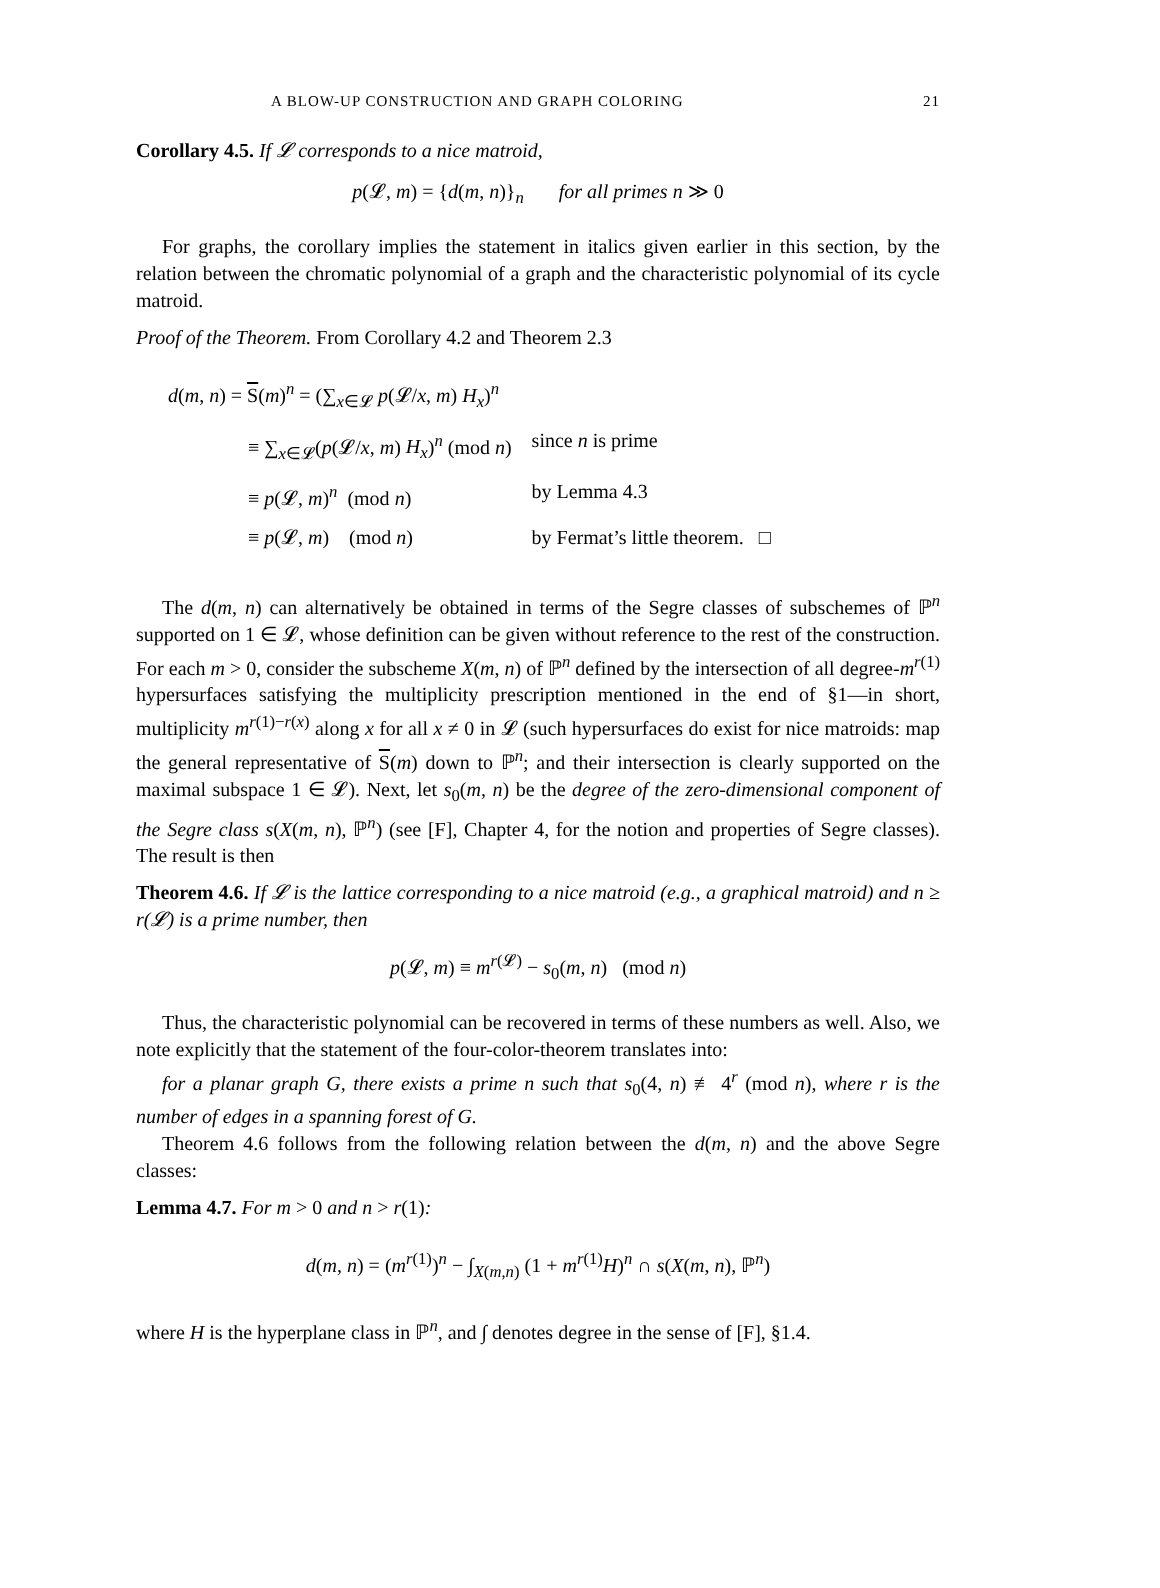A BLOW-UP CONSTRUCTION AND GRAPH COLORING 21
Corollary 4.5. If 𝓛 corresponds to a nice matroid,
p(𝓛, m) = {d(m, n)}<sub>n</sub> for all primes n ≫ 0
For graphs, the corollary implies the statement in italics given earlier in this section, by the relation between the chromatic polynomial of a graph and the characteristic polynomial of its cycle matroid.
Proof of the Theorem. From Corollary 4.2 and Theorem 2.3
| d ( m , n ) = S ( m )<sup>n</sup> = (∑<sub>x∈𝓛</sub> p (𝓛/ x , m ) H<sub>x</sub> )<sup>n</sup> | |
| ≡ ∑<sub>x∈𝓛</sub>( p (𝓛/ x , m ) H<sub>x</sub> )<sup>n</sup> (mod n ) | since n is prime |
| ≡ p (𝓛, m )<sup>n</sup> (mod n ) | by Lemma 4.3 |
| ≡ p (𝓛, m ) (mod n ) | by Fermat’s little theorem. □ |
The d(m, n) can alternatively be obtained in terms of the Segre classes of subschemes of ℙ<sup>n</sup> supported on 1 ∈ 𝓛, whose definition can be given without reference to the rest of the construction. For each m > 0, consider the subscheme X(m, n) of ℙ<sup>n</sup> defined by the intersection of all degree-m<sup>r(1)</sup> hypersurfaces satisfying the multiplicity prescription mentioned in the end of §1—in short, multiplicity m<sup>r(1)−r(x)</sup> along x for all x ≠ 0 in 𝓛 (such hypersurfaces do exist for nice matroids: map the general representative of S(m) down to ℙ<sup>n</sup>; and their intersection is clearly supported on the maximal subspace 1 ∈ 𝓛). Next, let s<sub>0</sub>(m, n) be the degree of the zero-dimensional component of the Segre class s(X(m, n), ℙ<sup>n</sup>) (see [F], Chapter 4, for the notion and properties of Segre classes). The result is then
Theorem 4.6. If 𝓛 is the lattice corresponding to a nice matroid (e.g., a graphical matroid) and n ≥ r(𝓛) is a prime number, then
p(𝓛, m) ≡ m<sup>r(𝓛)</sup> − s<sub>0</sub>(m, n) (mod n)
Thus, the characteristic polynomial can be recovered in terms of these numbers as well. Also, we note explicitly that the statement of the four-color-theorem translates into:
for a planar graph G, there exists a prime n such that s<sub>0</sub>(4, n) ≢ 4<sup>r</sup> (mod n), where r is the number of edges in a spanning forest of G.
Theorem 4.6 follows from the following relation between the d(m, n) and the above Segre classes:
Lemma 4.7. For m > 0 and n > r(1):
d(m, n) = (m<sup>r(1)</sup>)<sup>n</sup> − ∫<sub>X(m,n)</sub> (1 + m<sup>r(1)</sup>H)<sup>n</sup> ∩ s(X(m, n), ℙ<sup>n</sup>)
where H is the hyperplane class in ℙ<sup>n</sup>, and ∫ denotes degree in the sense of [F], §1.4.